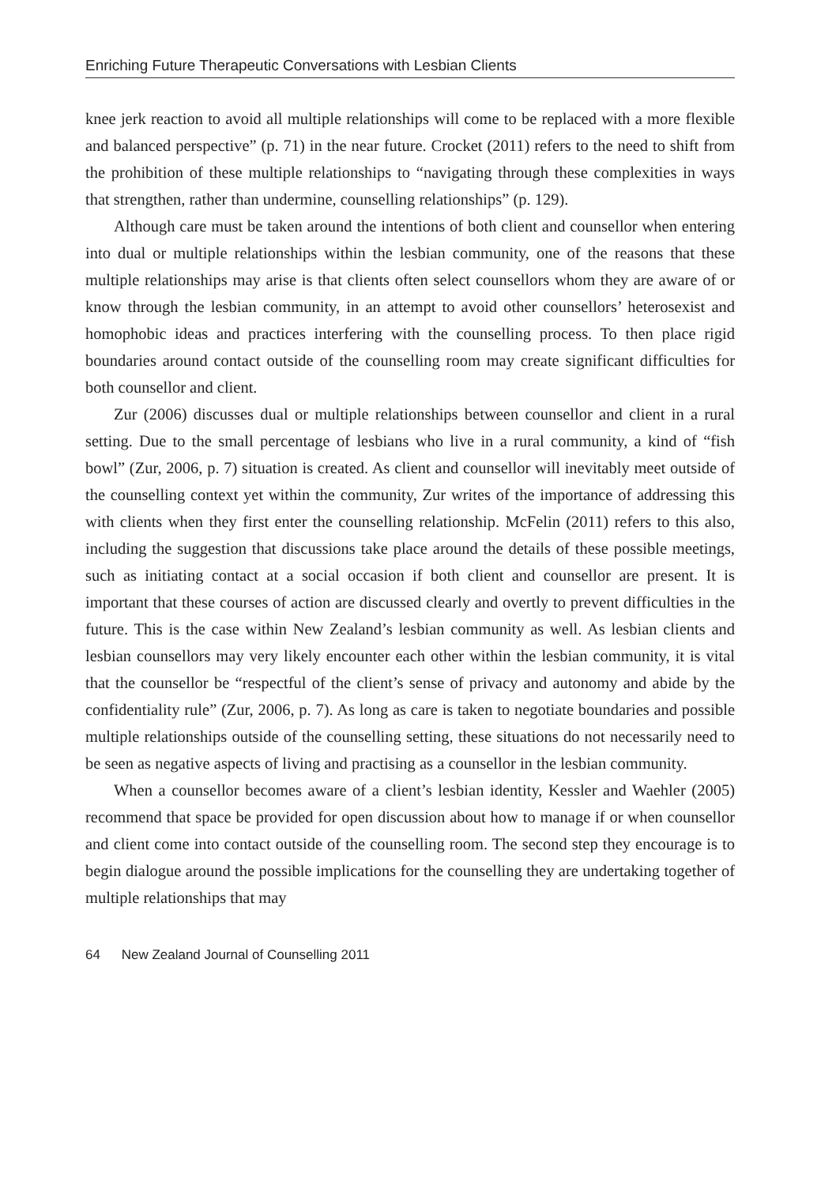Enriching Future Therapeutic Conversations with Lesbian Clients
knee jerk reaction to avoid all multiple relationships will come to be replaced with a more flexible and balanced perspective” (p. 71) in the near future. Crocket (2011) refers to the need to shift from the prohibition of these multiple relationships to “navigating through these complexities in ways that strengthen, rather than undermine, counselling relationships” (p. 129).
Although care must be taken around the intentions of both client and counsellor when entering into dual or multiple relationships within the lesbian community, one of the reasons that these multiple relationships may arise is that clients often select counsellors whom they are aware of or know through the lesbian community, in an attempt to avoid other counsellors’ heterosexist and homophobic ideas and practices interfering with the counselling process. To then place rigid boundaries around contact outside of the counselling room may create significant difficulties for both counsellor and client.
Zur (2006) discusses dual or multiple relationships between counsellor and client in a rural setting. Due to the small percentage of lesbians who live in a rural community, a kind of “fish bowl” (Zur, 2006, p. 7) situation is created. As client and counsellor will inevitably meet outside of the counselling context yet within the community, Zur writes of the importance of addressing this with clients when they first enter the counselling relationship. McFelin (2011) refers to this also, including the suggestion that discussions take place around the details of these possible meetings, such as initiating contact at a social occasion if both client and counsellor are present. It is important that these courses of action are discussed clearly and overtly to prevent difficulties in the future. This is the case within New Zealand’s lesbian community as well. As lesbian clients and lesbian counsellors may very likely encounter each other within the lesbian community, it is vital that the counsellor be “respectful of the client’s sense of privacy and autonomy and abide by the confidentiality rule” (Zur, 2006, p. 7). As long as care is taken to negotiate boundaries and possible multiple relationships outside of the counselling setting, these situations do not necessarily need to be seen as negative aspects of living and practising as a counsellor in the lesbian community.
When a counsellor becomes aware of a client’s lesbian identity, Kessler and Waehler (2005) recommend that space be provided for open discussion about how to manage if or when counsellor and client come into contact outside of the counselling room. The second step they encourage is to begin dialogue around the possible implications for the counselling they are undertaking together of multiple relationships that may
64 New Zealand Journal of Counselling 2011